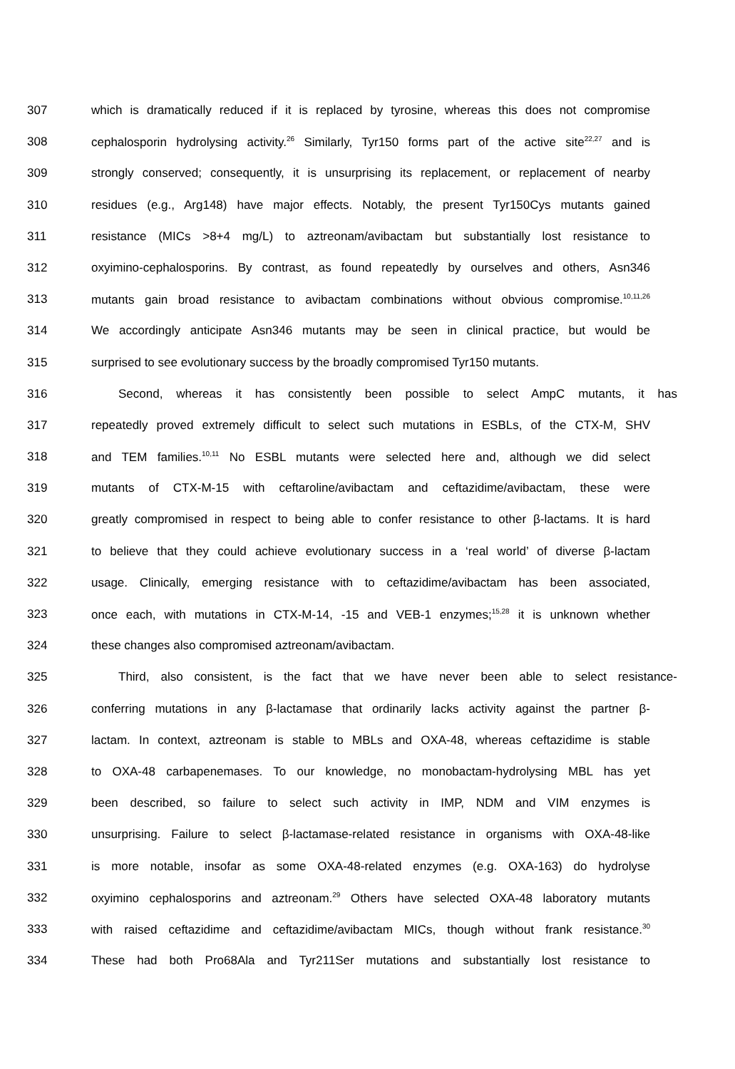307 which is dramatically reduced if it is replaced by tyrosine, whereas this does not compromise
308 cephalosporin hydrolysing activity.<sup>26</sup> Similarly, Tyr150 forms part of the active site<sup>22,27</sup> and is
309 strongly conserved; consequently, it is unsurprising its replacement, or replacement of nearby
310 residues (e.g., Arg148) have major effects. Notably, the present Tyr150Cys mutants gained
311 resistance (MICs >8+4 mg/L) to aztreonam/avibactam but substantially lost resistance to
312 oxyimino-cephalosporins. By contrast, as found repeatedly by ourselves and others, Asn346
313 mutants gain broad resistance to avibactam combinations without obvious compromise.<sup>10,11,26</sup>
314 We accordingly anticipate Asn346 mutants may be seen in clinical practice, but would be
315 surprised to see evolutionary success by the broadly compromised Tyr150 mutants.
316 Second, whereas it has consistently been possible to select AmpC mutants, it has
317 repeatedly proved extremely difficult to select such mutations in ESBLs, of the CTX-M, SHV
318 and TEM families.<sup>10,11</sup> No ESBL mutants were selected here and, although we did select
319 mutants of CTX-M-15 with ceftaroline/avibactam and ceftazidime/avibactam, these were
320 greatly compromised in respect to being able to confer resistance to other β-lactams. It is hard
321 to believe that they could achieve evolutionary success in a ‘real world’ of diverse β-lactam
322 usage. Clinically, emerging resistance with to ceftazidime/avibactam has been associated,
323 once each, with mutations in CTX-M-14, -15 and VEB-1 enzymes;<sup>15,28</sup> it is unknown whether
324 these changes also compromised aztreonam/avibactam.
325 Third, also consistent, is the fact that we have never been able to select resistance-
326 conferring mutations in any β-lactamase that ordinarily lacks activity against the partner β-
327 lactam. In context, aztreonam is stable to MBLs and OXA-48, whereas ceftazidime is stable
328 to OXA-48 carbapenemases. To our knowledge, no monobactam-hydrolysing MBL has yet
329 been described, so failure to select such activity in IMP, NDM and VIM enzymes is
330 unsurprising. Failure to select β-lactamase-related resistance in organisms with OXA-48-like
331 is more notable, insofar as some OXA-48-related enzymes (e.g. OXA-163) do hydrolyse
332 oxyimino cephalosporins and aztreonam.<sup>29</sup> Others have selected OXA-48 laboratory mutants
333 with raised ceftazidime and ceftazidime/avibactam MICs, though without frank resistance.<sup>30</sup>
334 These had both Pro68Ala and Tyr211Ser mutations and substantially lost resistance to